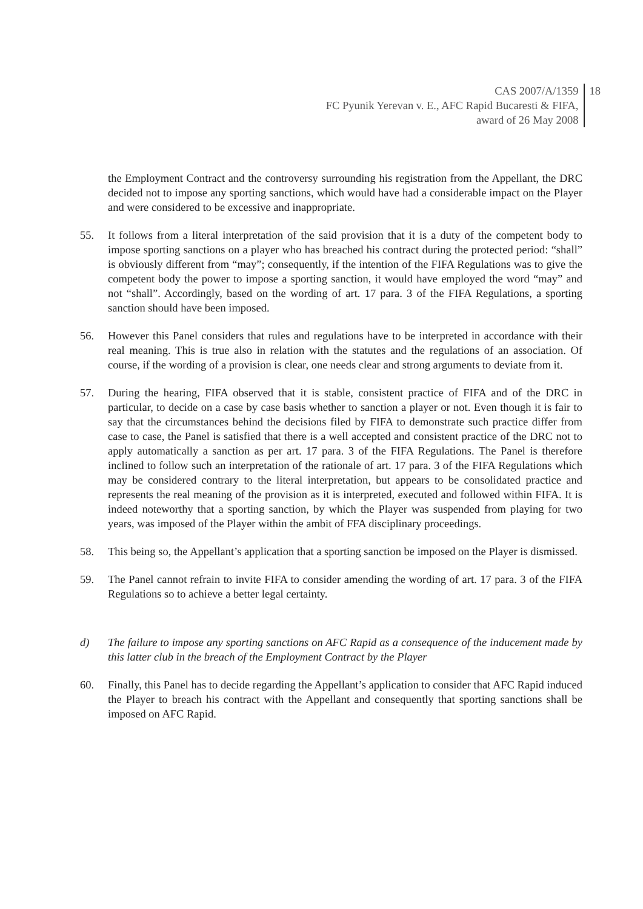CAS 2007/A/1359
FC Pyunik Yerevan v. E., AFC Rapid Bucaresti & FIFA,
award of 26 May 2008
18
the Employment Contract and the controversy surrounding his registration from the Appellant, the DRC decided not to impose any sporting sanctions, which would have had a considerable impact on the Player and were considered to be excessive and inappropriate.
55. It follows from a literal interpretation of the said provision that it is a duty of the competent body to impose sporting sanctions on a player who has breached his contract during the protected period: “shall” is obviously different from “may”; consequently, if the intention of the FIFA Regulations was to give the competent body the power to impose a sporting sanction, it would have employed the word “may” and not “shall”. Accordingly, based on the wording of art. 17 para. 3 of the FIFA Regulations, a sporting sanction should have been imposed.
56. However this Panel considers that rules and regulations have to be interpreted in accordance with their real meaning. This is true also in relation with the statutes and the regulations of an association. Of course, if the wording of a provision is clear, one needs clear and strong arguments to deviate from it.
57. During the hearing, FIFA observed that it is stable, consistent practice of FIFA and of the DRC in particular, to decide on a case by case basis whether to sanction a player or not. Even though it is fair to say that the circumstances behind the decisions filed by FIFA to demonstrate such practice differ from case to case, the Panel is satisfied that there is a well accepted and consistent practice of the DRC not to apply automatically a sanction as per art. 17 para. 3 of the FIFA Regulations. The Panel is therefore inclined to follow such an interpretation of the rationale of art. 17 para. 3 of the FIFA Regulations which may be considered contrary to the literal interpretation, but appears to be consolidated practice and represents the real meaning of the provision as it is interpreted, executed and followed within FIFA. It is indeed noteworthy that a sporting sanction, by which the Player was suspended from playing for two years, was imposed of the Player within the ambit of FFA disciplinary proceedings.
58. This being so, the Appellant’s application that a sporting sanction be imposed on the Player is dismissed.
59. The Panel cannot refrain to invite FIFA to consider amending the wording of art. 17 para. 3 of the FIFA Regulations so to achieve a better legal certainty.
d) The failure to impose any sporting sanctions on AFC Rapid as a consequence of the inducement made by this latter club in the breach of the Employment Contract by the Player
60. Finally, this Panel has to decide regarding the Appellant’s application to consider that AFC Rapid induced the Player to breach his contract with the Appellant and consequently that sporting sanctions shall be imposed on AFC Rapid.